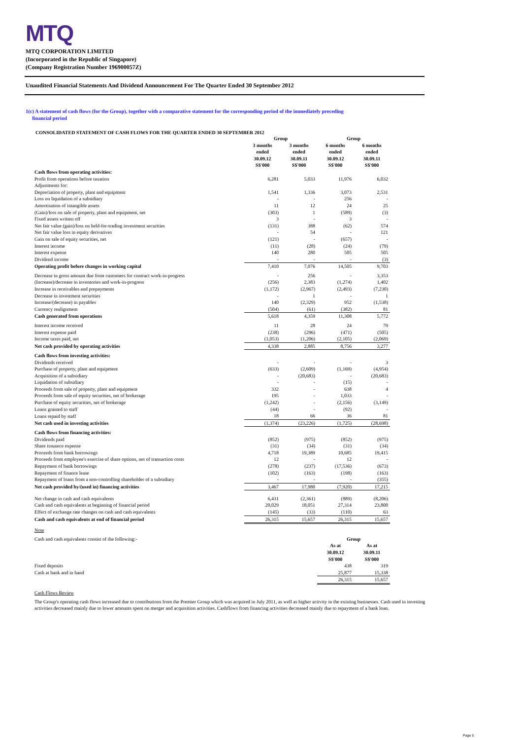MTQ
MTQ CORPORATION LIMITED
(Incorporated in the Republic of Singapore)
(Company Registration Number 196900057Z)
Unaudited Financial Statements And Dividend Announcement For The Quarter Ended 30 September 2012
1(c) A statement of cash flows (for the Group), together with a comparative statement for the corresponding period of the immediately preceding
financial period
CONSOLIDATED STATEMENT OF CASH FLOWS FOR THE QUARTER ENDED 30 SEPTEMBER 2012
| | Group | | Group | |
| --- | --- | --- | --- | --- |
| | 3 months ended 30.09.12 S$'000 | 3 months ended 30.09.11 S$'000 | 6 months ended 30.09.12 S$'000 | 6 months ended 30.09.11 S$'000 |
| Cash flows from operating activities: | | | | |
| Profit from operations before taxation | 6,281 | 5,033 | 11,976 | 6,032 |
| Adjustments for: | | | | |
| Depreciation of property, plant and equipment | 1,541 | 1,336 | 3,073 | 2,531 |
| Loss on liquidation of a subsidiary | - | - | 256 | - |
| Amortisation of intangible assets | 11 | 12 | 24 | 25 |
| (Gain)/loss on sale of property, plant and equipment, net | (303) | 1 | (589) | (3) |
| Fixed assets written off | 3 | - | 3 | - |
| Net fair value (gain)/loss on held-for-trading investment securities | (131) | 388 | (62) | 574 |
| Net fair value loss in equity derivatives | - | 54 | - | 121 |
| Gain on sale of equity securities, net | (121) | - | (657) | - |
| Interest income | (11) | (28) | (24) | (79) |
| Interest expense | 140 | 280 | 505 | 505 |
| Dividend income | - | - | - | (3) |
| Operating profit before changes in working capital | 7,410 | 7,076 | 14,505 | 9,703 |
| Decrease in gross amount due from customers for contract work-in-progress | - | 256 | - | 3,353 |
| (Increase)/decrease in inventories and work-in-progress | (256) | 2,383 | (1,274) | 1,402 |
| Increase in receivables and prepayments | (1,172) | (2,967) | (2,493) | (7,230) |
| Decrease in investment securities | - | 1 | - | 1 |
| Increase/(decrease) in payables | 140 | (2,329) | 952 | (1,538) |
| Currency realignment | (504) | (61) | (382) | 81 |
| Cash generated from operations | 5,618 | 4,359 | 11,308 | 5,772 |
| Interest income received | 11 | 28 | 24 | 79 |
| Interest expense paid | (238) | (296) | (471) | (505) |
| Income taxes paid, net | (1,053) | (1,206) | (2,105) | (2,069) |
| Net cash provided by operating activities | 4,338 | 2,885 | 8,756 | 3,277 |
| Cash flows from investing activities: | | | | |
| Dividends received | - | - | - | 3 |
| Purchase of property, plant and equipment | (633) | (2,609) | (1,169) | (4,954) |
| Acquisition of a subsidiary | - | (20,683) | - | (20,683) |
| Liquidation of subsidiary | - | - | (15) | - |
| Proceeds from sale of property, plant and equipment | 332 | - | 638 | 4 |
| Proceeds from sale of equity securities, net of brokerage | 195 | - | 1,033 | - |
| Purchase of equity securities, net of brokerage | (1,242) | - | (2,156) | (3,149) |
| Loans granted to staff | (44) | - | (92) | - |
| Loans repaid by staff | 18 | 66 | 36 | 81 |
| Net cash used in investing activities | (1,374) | (23,226) | (1,725) | (28,698) |
| Cash flows from financing activities: | | | | |
| Dividends paid | (852) | (975) | (852) | (975) |
| Share issuance expense | (31) | (34) | (31) | (34) |
| Proceeds from bank borrowings | 4,718 | 19,389 | 10,685 | 19,415 |
| Proceeds from employee's exercise of share options, net of transaction costs | 12 | - | 12 | - |
| Repayment of bank borrowings | (278) | (237) | (17,536) | (673) |
| Repayment of finance lease | (102) | (163) | (198) | (163) |
| Repayment of loans from a non-controlling shareholder of a subsidiary | - | - | - | (355) |
| Net cash provided by/(used in) financing activities | 3,467 | 17,980 | (7,920) | 17,215 |
| Net change in cash and cash equivalents | 6,431 | (2,361) | (889) | (8,206) |
| Cash and cash equivalents at beginning of financial period | 20,029 | 18,051 | 27,314 | 23,800 |
| Effect of exchange rate changes on cash and cash equivalents | (145) | (33) | (110) | 63 |
| Cash and cash equivalents at end of financial period | 26,315 | 15,657 | 26,315 | 15,657 |
Note
| Cash and cash equivalents consist of the following:- | | | Group | |
| | | | As at 30.09.12 S$'000 | As at 30.09.11 S$'000 |
| Fixed deposits | | | 438 | 319 |
| Cash at bank and in hand | | | 25,877 | 15,338 |
| | | | 26,315 | 15,657 |
Cash Flows Review
The Group's operating cash flows increased due to contributions from the Premier Group which was acquired in July 2011, as well as higher activity in the existing businesses. Cash used in investing activities decreased mainly due to lower amounts spent on merger and acquisition activities. Cashflows from financing activities decreased mainly due to repayment of a bank loan.
Page 5